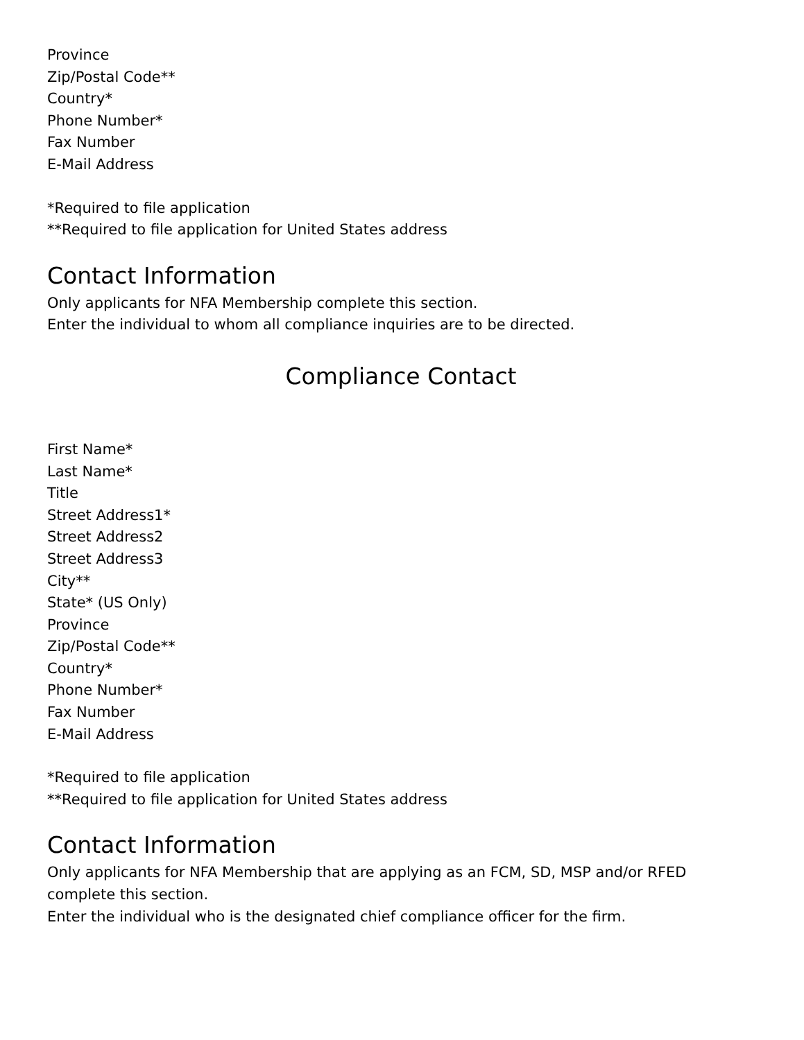Province
Zip/Postal Code**
Country*
Phone Number*
Fax Number
E-Mail Address
*Required to file application
**Required to file application for United States address
Contact Information
Only applicants for NFA Membership complete this section.
Enter the individual to whom all compliance inquiries are to be directed.
Compliance Contact
First Name*
Last Name*
Title
Street Address1*
Street Address2
Street Address3
City**
State* (US Only)
Province
Zip/Postal Code**
Country*
Phone Number*
Fax Number
E-Mail Address
*Required to file application
**Required to file application for United States address
Contact Information
Only applicants for NFA Membership that are applying as an FCM, SD, MSP and/or RFED complete this section.
Enter the individual who is the designated chief compliance officer for the firm.